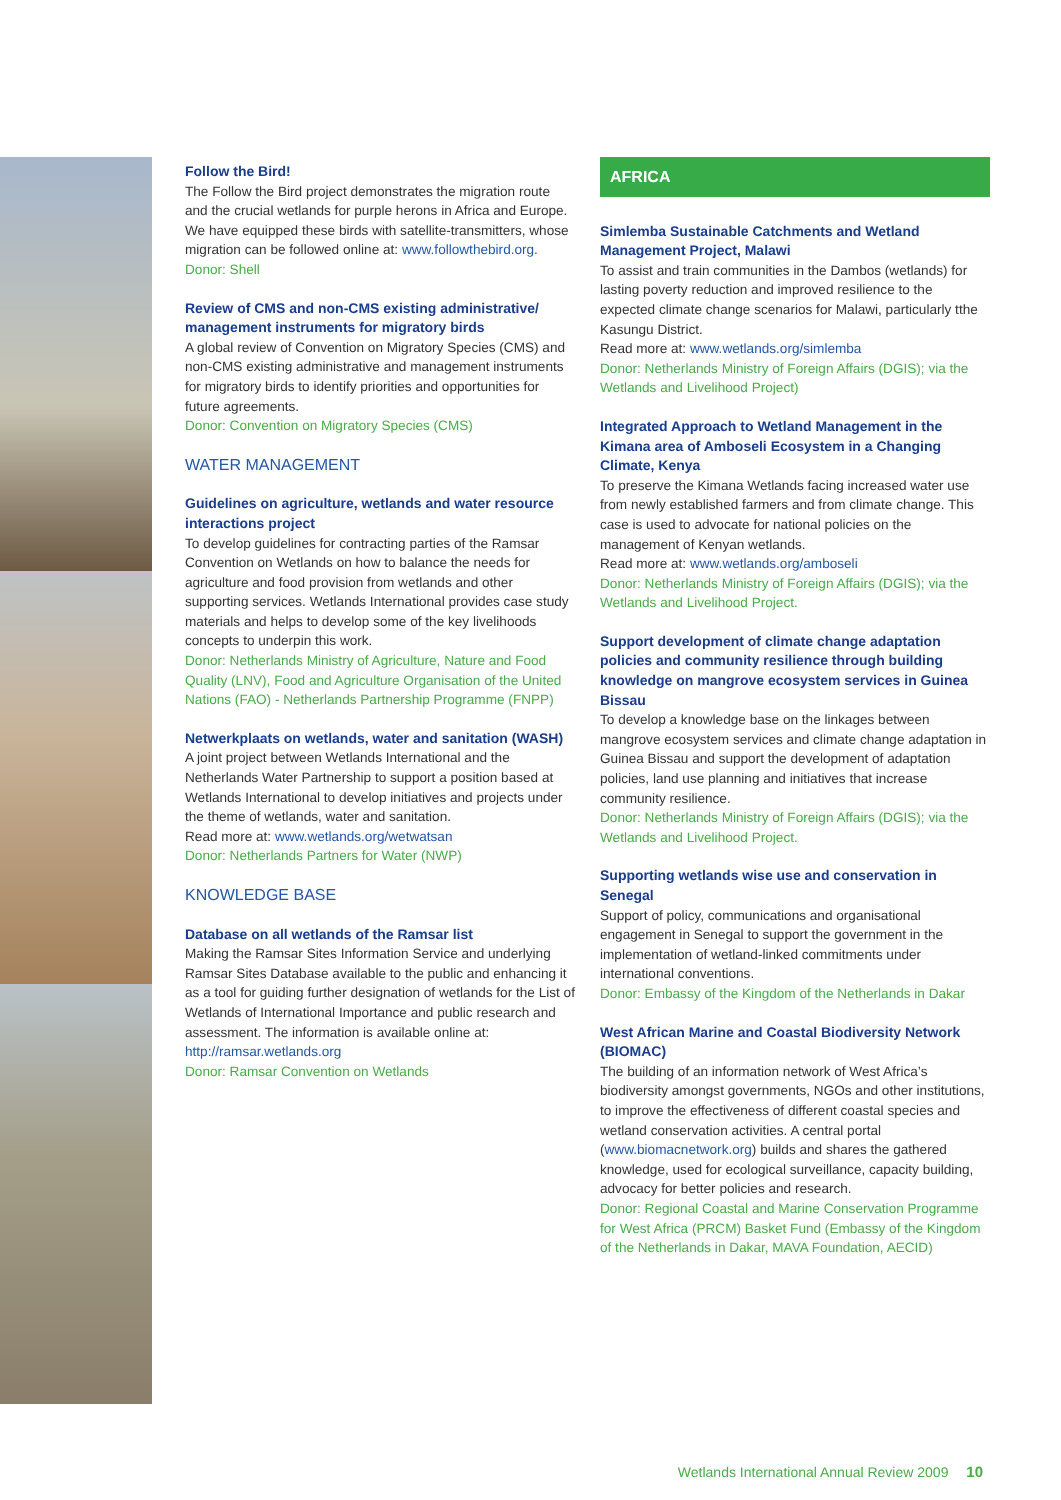Follow the Bird!
The Follow the Bird project demonstrates the migration route and the crucial wetlands for purple herons in Africa and Europe. We have equipped these birds with satellite-transmitters, whose migration can be followed online at: www.followthebird.org.
Donor: Shell
Review of CMS and non-CMS existing administrative/ management instruments for migratory birds
A global review of Convention on Migratory Species (CMS) and non-CMS existing administrative and management instruments for migratory birds to identify priorities and opportunities for future agreements.
Donor: Convention on Migratory Species (CMS)
WATER MANAGEMENT
Guidelines on agriculture, wetlands and water resource interactions project
To develop guidelines for contracting parties of the Ramsar Convention on Wetlands on how to balance the needs for agriculture and food provision from wetlands and other supporting services. Wetlands International provides case study materials and helps to develop some of the key livelihoods concepts to underpin this work.
Donor: Netherlands Ministry of Agriculture, Nature and Food Quality (LNV), Food and Agriculture Organisation of the United Nations (FAO) - Netherlands Partnership Programme (FNPP)
Netwerkplaats on wetlands, water and sanitation (WASH)
A joint project between Wetlands International and the Netherlands Water Partnership to support a position based at Wetlands International to develop initiatives and projects under the theme of wetlands, water and sanitation.
Read more at: www.wetlands.org/wetwatsan
Donor: Netherlands Partners for Water (NWP)
KNOWLEDGE BASE
Database on all wetlands of the Ramsar list
Making the Ramsar Sites Information Service and underlying Ramsar Sites Database available to the public and enhancing it as a tool for guiding further designation of wetlands for the List of Wetlands of International Importance and public research and assessment. The information is available online at:
http://ramsar.wetlands.org
Donor: Ramsar Convention on Wetlands
AFRICA
Simlemba Sustainable Catchments and Wetland Management Project, Malawi
To assist and train communities in the Dambos (wetlands) for lasting poverty reduction and improved resilience to the expected climate change scenarios for Malawi, particularly tthe Kasungu District.
Read more at: www.wetlands.org/simlemba
Donor: Netherlands Ministry of Foreign Affairs (DGIS); via the Wetlands and Livelihood Project)
Integrated Approach to Wetland Management in the Kimana area of Amboseli Ecosystem in a Changing Climate, Kenya
To preserve the Kimana Wetlands facing increased water use from newly established farmers and from climate change. This case is used to advocate for national policies on the management of Kenyan wetlands.
Read more at: www.wetlands.org/amboseli
Donor: Netherlands Ministry of Foreign Affairs (DGIS); via the Wetlands and Livelihood Project.
Support development of climate change adaptation policies and community resilience through building knowledge on mangrove ecosystem services in Guinea Bissau
To develop a knowledge base on the linkages between mangrove ecosystem services and climate change adaptation in Guinea Bissau and support the development of adaptation policies, land use planning and initiatives that increase community resilience.
Donor: Netherlands Ministry of Foreign Affairs (DGIS); via the Wetlands and Livelihood Project.
Supporting wetlands wise use and conservation in Senegal
Support of policy, communications and organisational engagement in Senegal to support the government in the implementation of wetland-linked commitments under international conventions.
Donor: Embassy of the Kingdom of the Netherlands in Dakar
West African Marine and Coastal Biodiversity Network (BIOMAC)
The building of an information network of West Africa’s biodiversity amongst governments, NGOs and other institutions, to improve the effectiveness of different coastal species and wetland conservation activities. A central portal (www.biomacnetwork.org) builds and shares the gathered knowledge, used for ecological surveillance, capacity building, advocacy for better policies and research.
Donor: Regional Coastal and Marine Conservation Programme for West Africa (PRCM) Basket Fund (Embassy of the Kingdom of the Netherlands in Dakar, MAVA Foundation, AECID)
Wetlands International Annual Review 2009 10